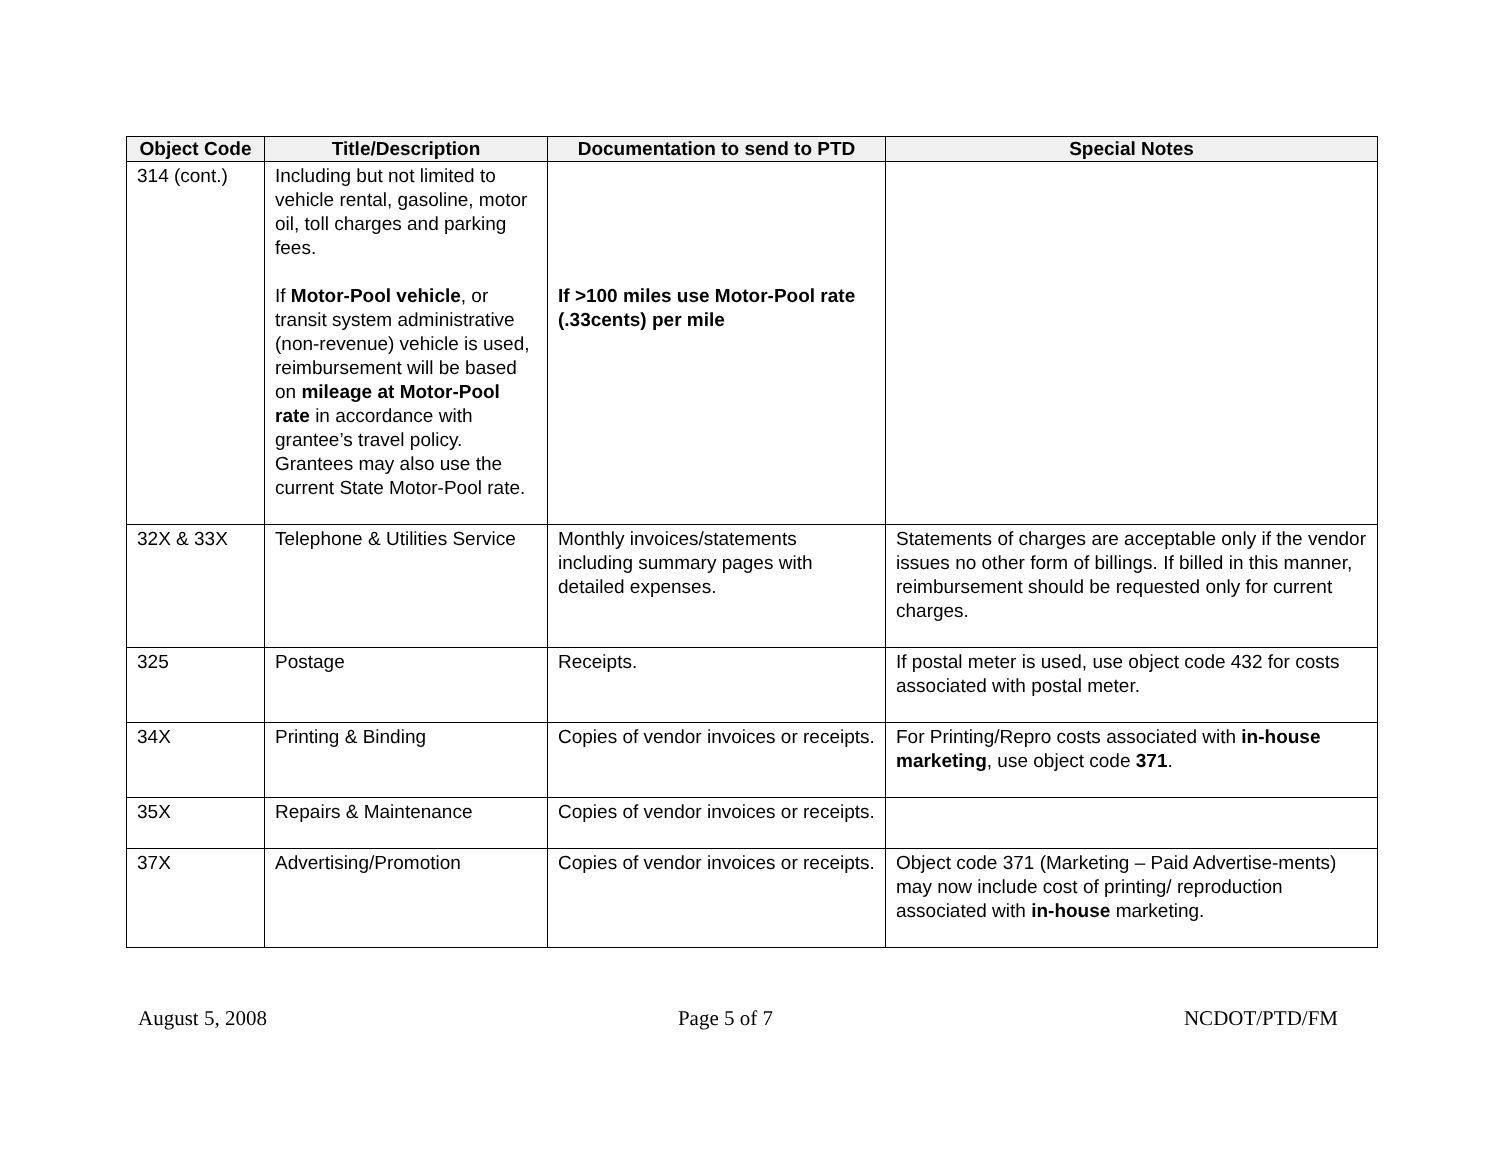| Object Code | Title/Description | Documentation to send to PTD | Special Notes |
| --- | --- | --- | --- |
| 314 (cont.) | Including but not limited to vehicle rental, gasoline, motor oil, toll charges and parking fees. If Motor-Pool vehicle , or transit system administrative (non-revenue) vehicle is used, reimbursement will be based on mileage at Motor-Pool rate in accordance with grantee’s travel policy. Grantees may also use the current State Motor-Pool rate. | If >100 miles use Motor-Pool rate (.33cents) per mile | |
| 32X & 33X | Telephone & Utilities Service | Monthly invoices/statements including summary pages with detailed expenses. | Statements of charges are acceptable only if the vendor issues no other form of billings. If billed in this manner, reimbursement should be requested only for current charges. |
| 325 | Postage | Receipts. | If postal meter is used, use object code 432 for costs associated with postal meter. |
| 34X | Printing & Binding | Copies of vendor invoices or receipts. | For Printing/Repro costs associated with in-house marketing , use object code 371 . |
| 35X | Repairs & Maintenance | Copies of vendor invoices or receipts. | |
| 37X | Advertising/Promotion | Copies of vendor invoices or receipts. | Object code 371 (Marketing – Paid Advertise-ments) may now include cost of printing/ reproduction associated with in-house marketing. |
August 5, 2008 Page 5 of 7 NCDOT/PTD/FM